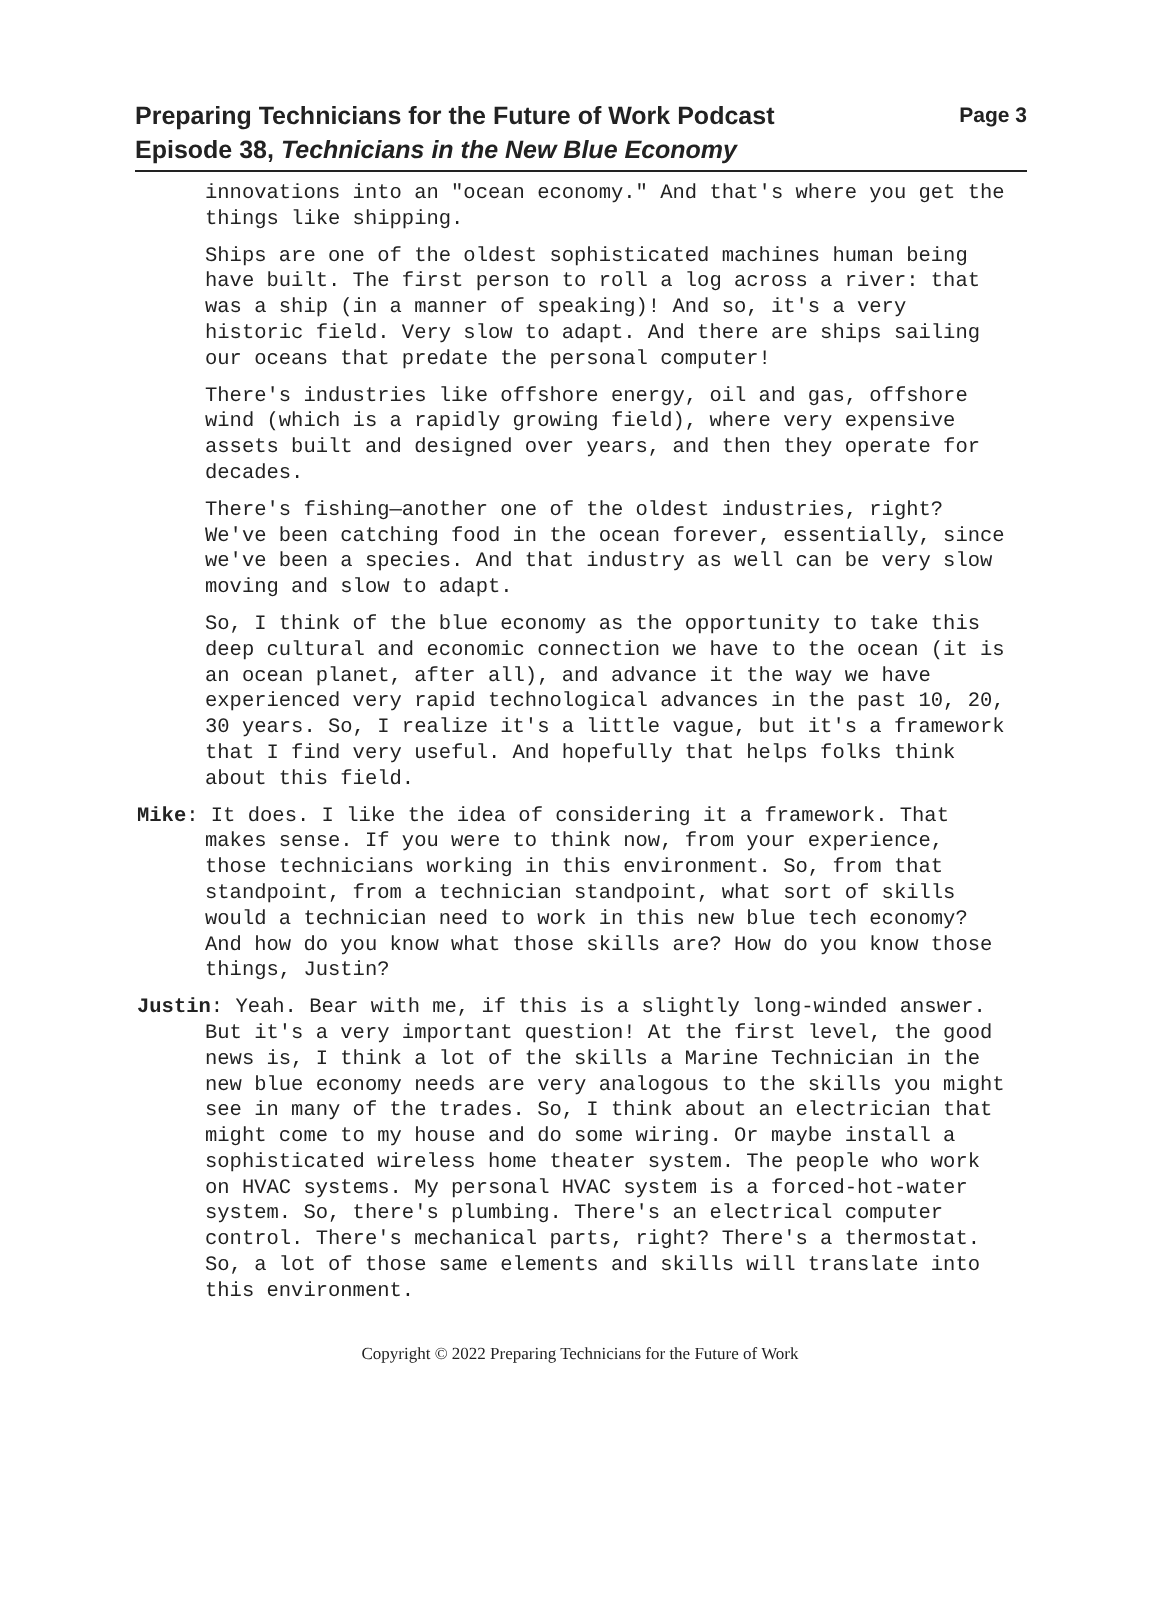Page 3 Preparing Technicians for the Future of Work Podcast
Episode 38, Technicians in the New Blue Economy
innovations into an "ocean economy." And that's where you get the things like shipping.
Ships are one of the oldest sophisticated machines human being have built. The first person to roll a log across a river: that was a ship (in a manner of speaking)! And so, it's a very historic field. Very slow to adapt. And there are ships sailing our oceans that predate the personal computer!
There's industries like offshore energy, oil and gas, offshore wind (which is a rapidly growing field), where very expensive assets built and designed over years, and then they operate for decades.
There's fishing—another one of the oldest industries, right? We've been catching food in the ocean forever, essentially, since we've been a species. And that industry as well can be very slow moving and slow to adapt.
So, I think of the blue economy as the opportunity to take this deep cultural and economic connection we have to the ocean (it is an ocean planet, after all), and advance it the way we have experienced very rapid technological advances in the past 10, 20, 30 years. So, I realize it's a little vague, but it's a framework that I find very useful. And hopefully that helps folks think about this field.
Mike: It does. I like the idea of considering it a framework. That makes sense. If you were to think now, from your experience, those technicians working in this environment. So, from that standpoint, from a technician standpoint, what sort of skills would a technician need to work in this new blue tech economy? And how do you know what those skills are? How do you know those things, Justin?
Justin: Yeah. Bear with me, if this is a slightly long-winded answer. But it's a very important question! At the first level, the good news is, I think a lot of the skills a Marine Technician in the new blue economy needs are very analogous to the skills you might see in many of the trades. So, I think about an electrician that might come to my house and do some wiring. Or maybe install a sophisticated wireless home theater system. The people who work on HVAC systems. My personal HVAC system is a forced-hot-water system. So, there's plumbing. There's an electrical computer control. There's mechanical parts, right? There's a thermostat. So, a lot of those same elements and skills will translate into this environment.
Copyright © 2022 Preparing Technicians for the Future of Work